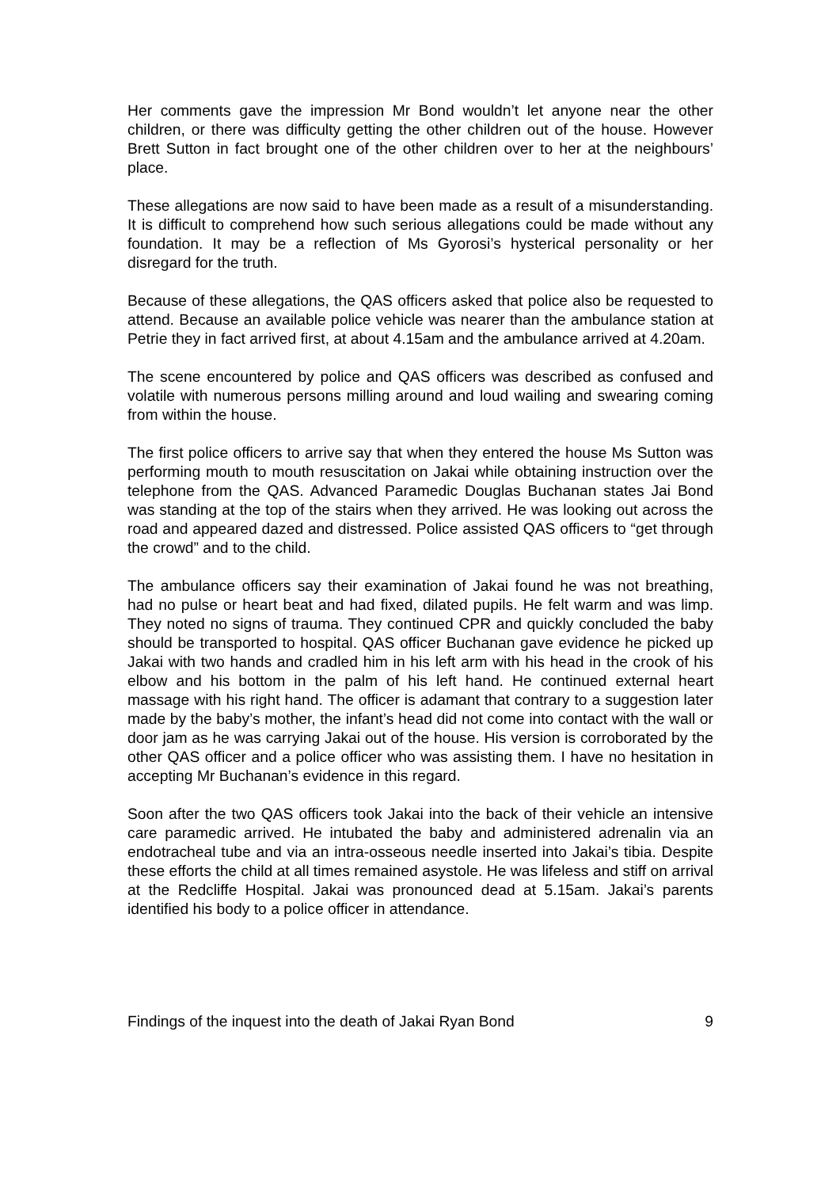Her comments gave the impression Mr Bond wouldn’t let anyone near the other children, or there was difficulty getting the other children out of the house. However Brett Sutton in fact brought one of the other children over to her at the neighbours’ place.
These allegations are now said to have been made as a result of a misunderstanding. It is difficult to comprehend how such serious allegations could be made without any foundation. It may be a reflection of Ms Gyorosi’s hysterical personality or her disregard for the truth.
Because of these allegations, the QAS officers asked that police also be requested to attend. Because an available police vehicle was nearer than the ambulance station at Petrie they in fact arrived first, at about 4.15am and the ambulance arrived at 4.20am.
The scene encountered by police and QAS officers was described as confused and volatile with numerous persons milling around and loud wailing and swearing coming from within the house.
The first police officers to arrive say that when they entered the house Ms Sutton was performing mouth to mouth resuscitation on Jakai while obtaining instruction over the telephone from the QAS. Advanced Paramedic Douglas Buchanan states Jai Bond was standing at the top of the stairs when they arrived. He was looking out across the road and appeared dazed and distressed. Police assisted QAS officers to “get through the crowd” and to the child.
The ambulance officers say their examination of Jakai found he was not breathing, had no pulse or heart beat and had fixed, dilated pupils. He felt warm and was limp. They noted no signs of trauma. They continued CPR and quickly concluded the baby should be transported to hospital. QAS officer Buchanan gave evidence he picked up Jakai with two hands and cradled him in his left arm with his head in the crook of his elbow and his bottom in the palm of his left hand. He continued external heart massage with his right hand. The officer is adamant that contrary to a suggestion later made by the baby’s mother, the infant’s head did not come into contact with the wall or door jam as he was carrying Jakai out of the house. His version is corroborated by the other QAS officer and a police officer who was assisting them. I have no hesitation in accepting Mr Buchanan’s evidence in this regard.
Soon after the two QAS officers took Jakai into the back of their vehicle an intensive care paramedic arrived. He intubated the baby and administered adrenalin via an endotracheal tube and via an intra-osseous needle inserted into Jakai’s tibia. Despite these efforts the child at all times remained asystole. He was lifeless and stiff on arrival at the Redcliffe Hospital. Jakai was pronounced dead at 5.15am. Jakai’s parents identified his body to a police officer in attendance.
Findings of the inquest into the death of Jakai Ryan Bond 9